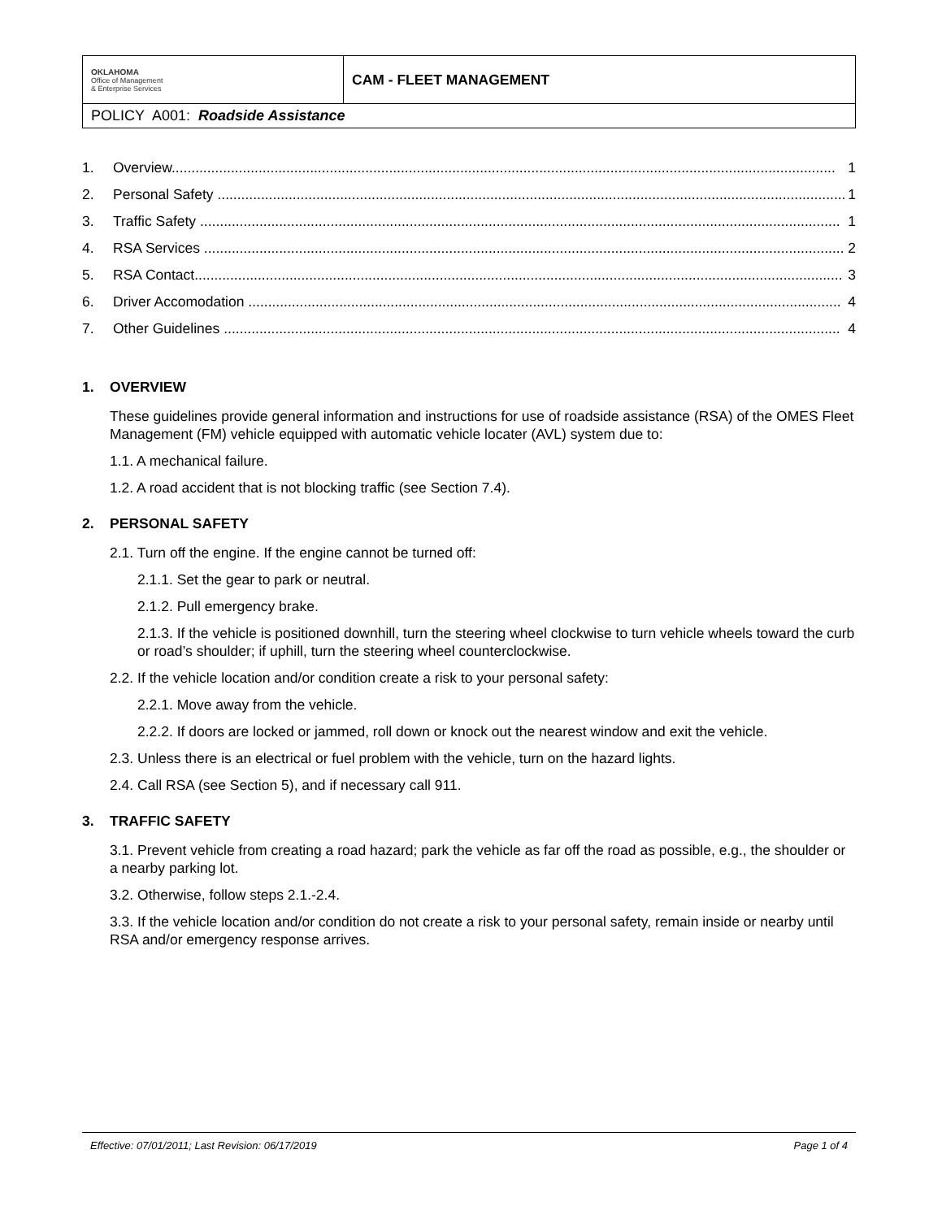| OKLAHOMA Office of Management & Enterprise Services | CAM - FLEET MANAGEMENT |
| POLICY A001: Roadside Assistance | |
1. Overview........................................................................................................................................................................ 1
2. Personal Safety ............................................................................................................................................................... 1
3. Traffic Safety .................................................................................................................................................................. 1
4. RSA Services .................................................................................................................................................................. 2
5. RSA Contact.................................................................................................................................................................... 3
6. Driver Accomodation ...................................................................................................................................................... 4
7. Other Guidelines ............................................................................................................................................................ 4
1. OVERVIEW
These guidelines provide general information and instructions for use of roadside assistance (RSA) of the OMES Fleet Management (FM) vehicle equipped with automatic vehicle locater (AVL) system due to:
1.1. A mechanical failure.
1.2. A road accident that is not blocking traffic (see Section 7.4).
2. PERSONAL SAFETY
2.1. Turn off the engine. If the engine cannot be turned off:
2.1.1. Set the gear to park or neutral.
2.1.2. Pull emergency brake.
2.1.3. If the vehicle is positioned downhill, turn the steering wheel clockwise to turn vehicle wheels toward the curb or road’s shoulder; if uphill, turn the steering wheel counterclockwise.
2.2. If the vehicle location and/or condition create a risk to your personal safety:
2.2.1. Move away from the vehicle.
2.2.2. If doors are locked or jammed, roll down or knock out the nearest window and exit the vehicle.
2.3. Unless there is an electrical or fuel problem with the vehicle, turn on the hazard lights.
2.4. Call RSA (see Section 5), and if necessary call 911.
3. TRAFFIC SAFETY
3.1. Prevent vehicle from creating a road hazard; park the vehicle as far off the road as possible, e.g., the shoulder or a nearby parking lot.
3.2. Otherwise, follow steps 2.1.-2.4.
3.3. If the vehicle location and/or condition do not create a risk to your personal safety, remain inside or nearby until RSA and/or emergency response arrives.
Effective: 07/01/2011; Last Revision: 06/17/2019 Page 1 of 4